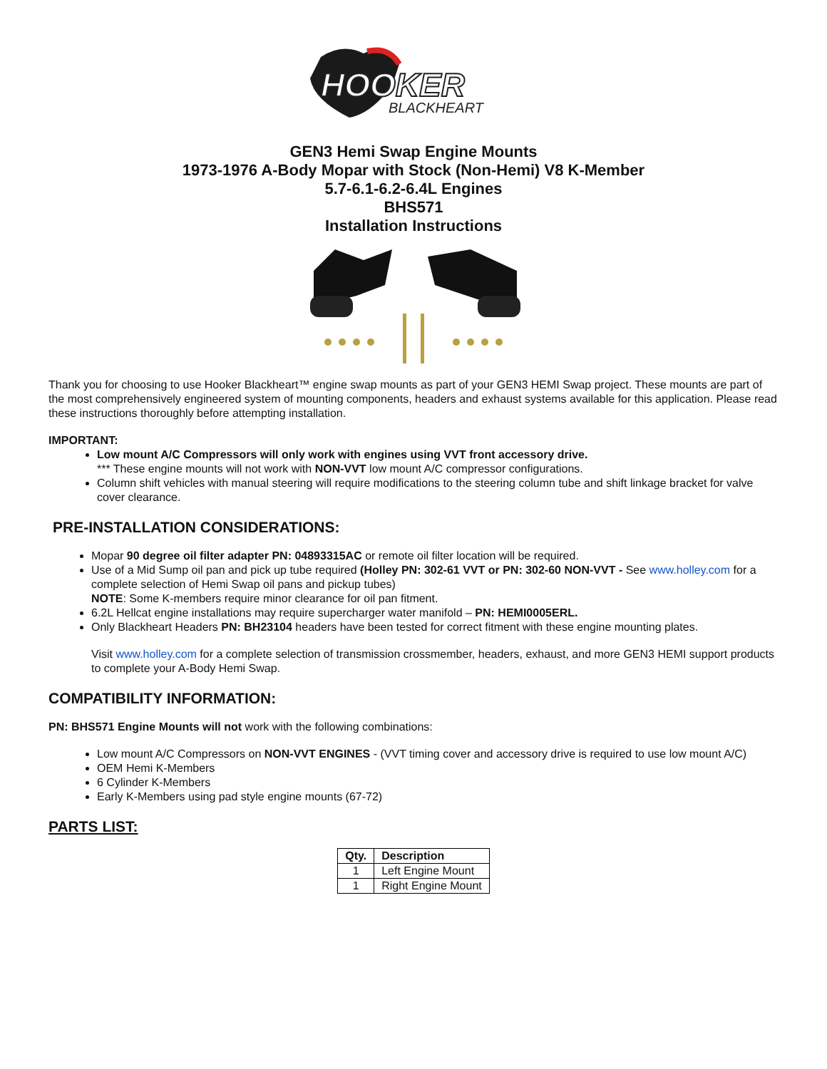HOOKER
BLACKHEART
GEN3 Hemi Swap Engine Mounts
1973-1976 A-Body Mopar with Stock (Non-Hemi) V8 K-Member
5.7-6.1-6.2-6.4L Engines
BHS571
Installation Instructions
Thank you for choosing to use Hooker Blackheart™ engine swap mounts as part of your GEN3 HEMI Swap project. These mounts are part of the most comprehensively engineered system of mounting components, headers and exhaust systems available for this application. Please read these instructions thoroughly before attempting installation.
IMPORTANT:
Low mount A/C Compressors will only work with engines using VVT front accessory drive.
*** These engine mounts will not work with NON-VVT low mount A/C compressor configurations.
Column shift vehicles with manual steering will require modifications to the steering column tube and shift linkage bracket for valve cover clearance.
PRE-INSTALLATION CONSIDERATIONS:
Mopar 90 degree oil filter adapter PN: 04893315AC or remote oil filter location will be required.
Use of a Mid Sump oil pan and pick up tube required (Holley PN: 302-61 VVT or PN: 302-60 NON-VVT - See www.holley.com for a complete selection of Hemi Swap oil pans and pickup tubes)
NOTE: Some K-members require minor clearance for oil pan fitment.
6.2L Hellcat engine installations may require supercharger water manifold – PN: HEMI0005ERL.
Only Blackheart Headers PN: BH23104 headers have been tested for correct fitment with these engine mounting plates.
Visit www.holley.com for a complete selection of transmission crossmember, headers, exhaust, and more GEN3 HEMI support products to complete your A-Body Hemi Swap.
COMPATIBILITY INFORMATION:
PN: BHS571 Engine Mounts will not work with the following combinations:
Low mount A/C Compressors on NON-VVT ENGINES - (VVT timing cover and accessory drive is required to use low mount A/C)
OEM Hemi K-Members
6 Cylinder K-Members
Early K-Members using pad style engine mounts (67-72)
PARTS LIST:
| Qty. | Description |
| --- | --- |
| 1 | Left Engine Mount |
| 1 | Right Engine Mount |